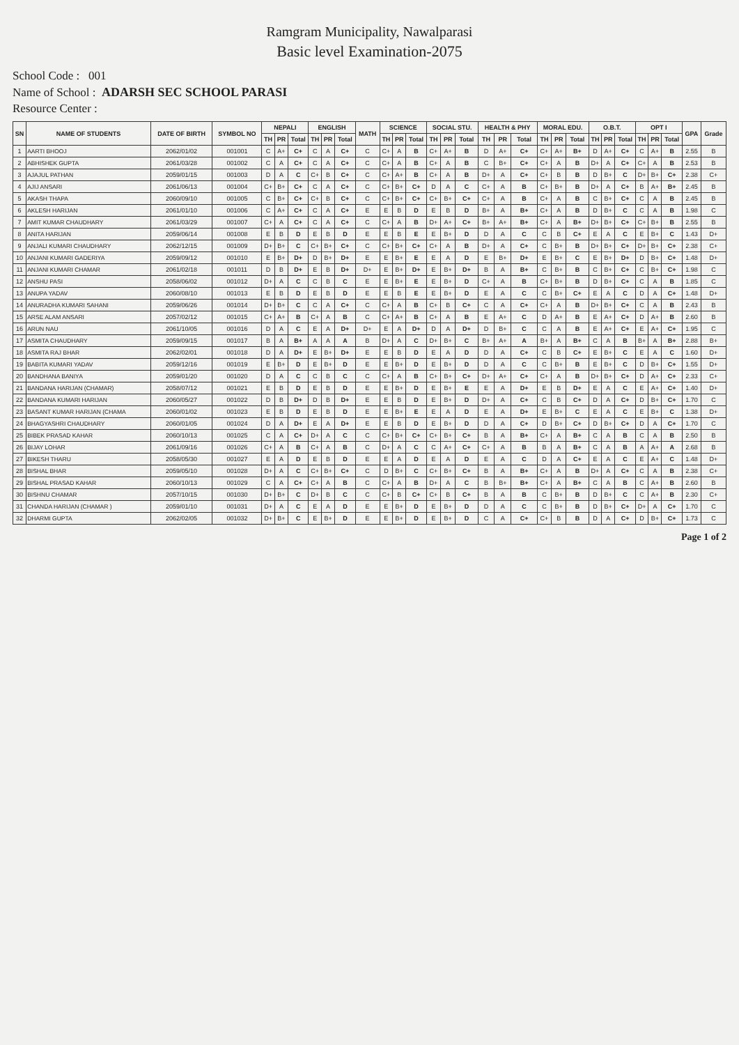Ramgram Municipality, Nawalparasi
Basic level Examination-2075
School Code : 001
Name of School : ADARSH SEC SCHOOL PARASI
Resource Center :
| SN | NAME OF STUDENTS | DATE OF BIRTH | SYMBOL NO | NEPALI | | | ENGLISH | | | MATH | SCIENCE | | | SOCIAL STU. | | | HEALTH & PHY | | | MORAL EDU. | | | O.B.T. | | | OPT I | | | GPA | Grade |
| --- | --- | --- | --- | --- | --- | --- | --- | --- | --- | --- | --- | --- | --- | --- | --- | --- | --- | --- | --- | --- | --- | --- | --- | --- | --- | --- | --- | --- | --- | --- |
| | | | | TH | PR | Total | TH | PR | Total | | TH | PR | Total | TH | PR | Total | TH | PR | Total | TH | PR | Total | TH | PR | Total | TH | PR | Total | | |
| 1 | AARTI BHOOJ | 2062/01/02 | 001001 | C | A+ | C+ | C | A | C+ | C | C+ | A | B | C+ | A+ | B | D | A+ | C+ | C+ | A+ | B+ | D | A+ | C+ | C | A+ | B | 2.55 | B |
| 2 | ABHISHEK GUPTA | 2061/03/28 | 001002 | C | A | C+ | C | A | C+ | C | C+ | A | B | C+ | A | B | C | B+ | C+ | C+ | A | B | D+ | A | C+ | C+ | A | B | 2.53 | B |
| 3 | AJAJUL PATHAN | 2059/01/15 | 001003 | D | A | C | C+ | B | C+ | C | C+ | A+ | B | C+ | A | B | D+ | A | C+ | C+ | B | B | D | B+ | C | D+ | B+ | C+ | 2.38 | C+ |
| 4 | AJIJ ANSARI | 2061/06/13 | 001004 | C+ | B+ | C+ | C | A | C+ | C | C+ | B+ | C+ | D | A | C | C+ | A | B | C+ | B+ | B | D+ | A | C+ | B | A+ | B+ | 2.45 | B |
| 5 | AKASH THAPA | 2060/09/10 | 001005 | C | B+ | C+ | C+ | B | C+ | C | C+ | B+ | C+ | C+ | B+ | C+ | C+ | A | B | C+ | A | B | C | B+ | C+ | C | A | B | 2.45 | B |
| 6 | AKLESH HARIJAN | 2061/01/10 | 001006 | C | A+ | C+ | C | A | C+ | E | E | B | D | E | B | D | B+ | A | B+ | C+ | A | B | D | B+ | C | C | A | B | 1.98 | C |
| 7 | AMIT KUMAR CHAUDHARY | 2061/03/29 | 001007 | C+ | A | C+ | C | A | C+ | C | C+ | A | B | D+ | A+ | C+ | B+ | A+ | B+ | C+ | A | B+ | D+ | B+ | C+ | C+ | B+ | B | 2.55 | B |
| 8 | ANITA HARIJAN | 2059/06/14 | 001008 | E | B | D | E | B | D | E | E | B | E | E | B+ | D | D | A | C | C | B | C+ | E | A | C | E | B+ | C | 1.43 | D+ |
| 9 | ANJALI KUMARI CHAUDHARY | 2062/12/15 | 001009 | D+ | B+ | C | C+ | B+ | C+ | C | C+ | B+ | C+ | C+ | A | B | D+ | A | C+ | C | B+ | B | D+ | B+ | C+ | D+ | B+ | C+ | 2.38 | C+ |
| 10 | ANJANI KUMARI GADERIYA | 2059/09/12 | 001010 | E | B+ | D+ | D | B+ | D+ | E | E | B+ | E | E | A | D | E | B+ | D+ | E | B+ | C | E | B+ | D+ | D | B+ | C+ | 1.48 | D+ |
| 11 | ANJANI KUMARI CHAMAR | 2061/02/18 | 001011 | D | B | D+ | E | B | D+ | D+ | E | B+ | D+ | E | B+ | D+ | B | A | B+ | C | B+ | B | C | B+ | C+ | C | B+ | C+ | 1.98 | C |
| 12 | ANSHU PASI | 2058/06/02 | 001012 | D+ | A | C | C | B | C | E | E | B+ | E | E | B+ | D | C+ | A | B | C+ | B+ | B | D | B+ | C+ | C | A | B | 1.85 | C |
| 13 | ANUPA YADAV | 2060/08/10 | 001013 | E | B | D | E | B | D | E | E | B | E | E | B+ | D | E | A | C | C | B+ | C+ | E | A | C | D | A | C+ | 1.48 | D+ |
| 14 | ANURADHA KUMARI SAHANI | 2059/06/26 | 001014 | D+ | B+ | C | C | A | C+ | C | C+ | A | B | C+ | B | C+ | C | A | C+ | C+ | A | B | D+ | B+ | C+ | C | A | B | 2.43 | B |
| 15 | ARSE ALAM ANSARI | 2057/02/12 | 001015 | C+ | A+ | B | C+ | A | B | C | C+ | A+ | B | C+ | A | B | E | A+ | C | D | A+ | B | E | A+ | C+ | D | A+ | B | 2.60 | B |
| 16 | ARUN NAU | 2061/10/05 | 001016 | D | A | C | E | A | D+ | D+ | E | A | D+ | D | A | D+ | D | B+ | C | C | A | B | E | A+ | C+ | E | A+ | C+ | 1.95 | C |
| 17 | ASMITA CHAUDHARY | 2059/09/15 | 001017 | B | A | B+ | A | A | A | B | D+ | A | C | D+ | B+ | C | B+ | A+ | A | B+ | A | B+ | C | A | B | B+ | A | B+ | 2.88 | B+ |
| 18 | ASMITA RAJ BHAR | 2062/02/01 | 001018 | D | A | D+ | E | B+ | D+ | E | E | B | D | E | A | D | D | A | C+ | C | B | C+ | E | B+ | C | E | A | C | 1.60 | D+ |
| 19 | BABITA KUMARI YADAV | 2059/12/16 | 001019 | E | B+ | D | E | B+ | D | E | E | B+ | D | E | B+ | D | D | A | C | C | B+ | B | E | B+ | C | D | B+ | C+ | 1.55 | D+ |
| 20 | BANDHANA BANIYA | 2059/01/20 | 001020 | D | A | C | C | B | C | C | C+ | A | B | C+ | B+ | C+ | D+ | A+ | C+ | C+ | A | B | D+ | B+ | C+ | D | A+ | C+ | 2.33 | C+ |
| 21 | BANDANA HARIJAN (CHAMAR) | 2058/07/12 | 001021 | E | B | D | E | B | D | E | E | B+ | D | E | B+ | E | E | A | D+ | E | B | D+ | E | A | C | E | A+ | C+ | 1.40 | D+ |
| 22 | BANDANA KUMARI HARIJAN | 2060/05/27 | 001022 | D | B | D+ | D | B | D+ | E | E | B | D | E | B+ | D | D+ | A | C+ | C | B | C+ | D | A | C+ | D | B+ | C+ | 1.70 | C |
| 23 | BASANT KUMAR HARIJAN (CHAMA | 2060/01/02 | 001023 | E | B | D | E | B | D | E | E | B+ | E | E | A | D | E | A | D+ | E | B+ | C | E | A | C | E | B+ | C | 1.38 | D+ |
| 24 | BHAGYASHRI CHAUDHARY | 2060/01/05 | 001024 | D | A | D+ | E | A | D+ | E | E | B | D | E | B+ | D | D | A | C+ | D | B+ | C+ | D | B+ | C+ | D | A | C+ | 1.70 | C |
| 25 | BIBEK PRASAD KAHAR | 2060/10/13 | 001025 | C | A | C+ | D+ | A | C | C | C+ | B+ | C+ | C+ | B+ | C+ | B | A | B+ | C+ | A | B+ | C | A | B | C | A | B | 2.50 | B |
| 26 | BIJAY LOHAR | 2061/09/16 | 001026 | C+ | A | B | C+ | A | B | C | D+ | A | C | C | A+ | C+ | C+ | A | B | B | A | B+ | C | A | B | A | A+ | A | 2.68 | B |
| 27 | BIKESH THARU | 2058/05/30 | 001027 | E | A | D | E | B | D | E | E | A | D | E | A | D | E | A | C | D | A | C+ | E | A | C | E | A+ | C | 1.48 | D+ |
| 28 | BISHAL BHAR | 2059/05/10 | 001028 | D+ | A | C | C+ | B+ | C+ | C | D | B+ | C | C+ | B+ | C+ | B | A | B+ | C+ | A | B | D+ | A | C+ | C | A | B | 2.38 | C+ |
| 29 | BISHAL PRASAD KAHAR | 2060/10/13 | 001029 | C | A | C+ | C+ | A | B | C | C+ | A | B | D+ | A | C | B | B+ | B+ | C+ | A | B+ | C | A | B | C | A+ | B | 2.60 | B |
| 30 | BISHNU CHAMAR | 2057/10/15 | 001030 | D+ | B+ | C | D+ | B | C | C | C+ | B | C+ | C+ | B | C+ | B | A | B | C | B+ | B | D | B+ | C | C | A+ | B | 2.30 | C+ |
| 31 | CHANDA HARIJAN (CHAMAR ) | 2059/01/10 | 001031 | D+ | A | C | E | A | D | E | E | B+ | D | E | B+ | D | D | A | C | C | B+ | B | D | B+ | C+ | D+ | A | C+ | 1.70 | C |
| 32 | DHARMI GUPTA | 2062/02/05 | 001032 | D+ | B+ | C | E | B+ | D | E | E | B+ | D | E | B+ | D | C | A | C+ | C+ | B | B | D | A | C+ | D | B+ | C+ | 1.73 | C |
Page 1 of 2